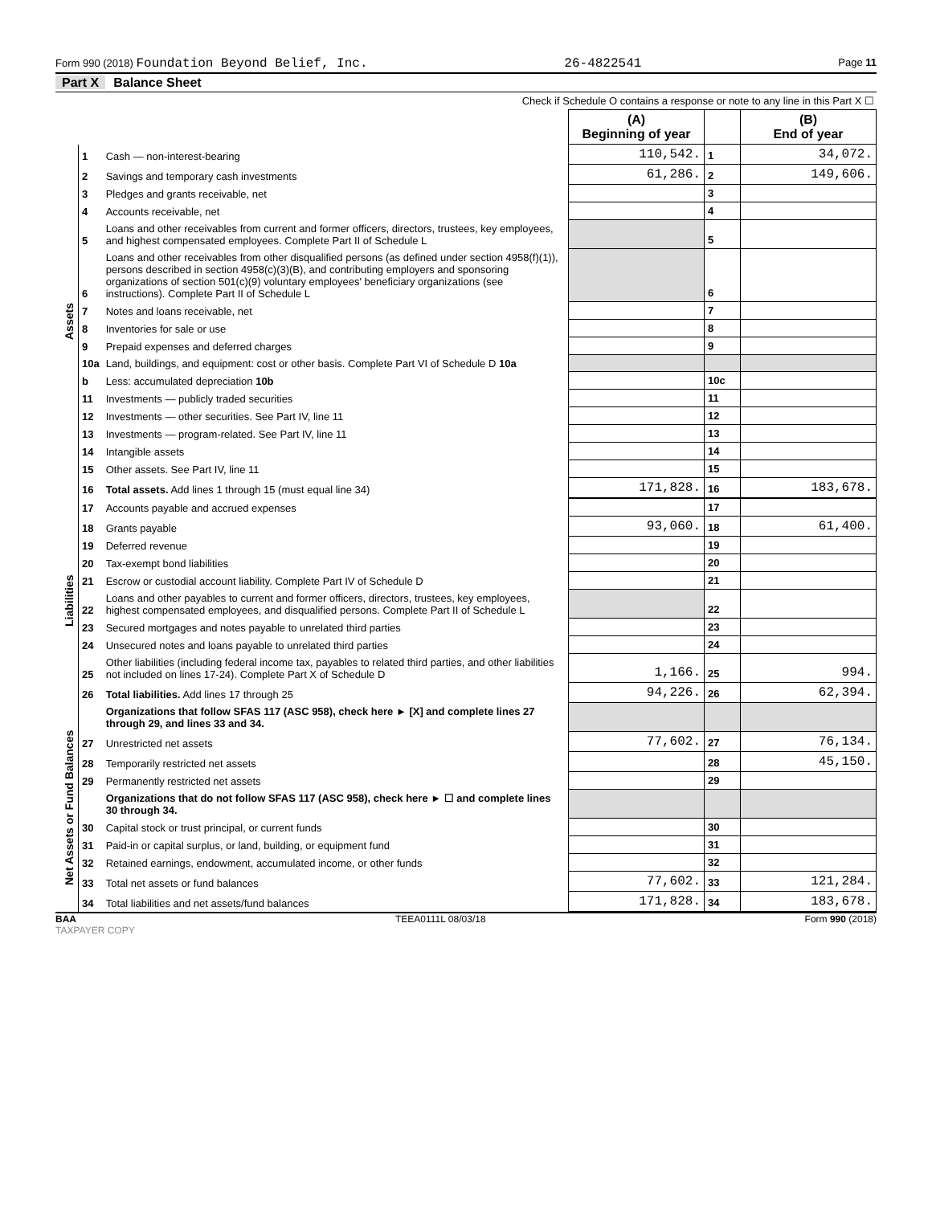Form 990 (2018) Foundation Beyond Belief, Inc. 26-4822541 Page 11
Part X Balance Sheet
Check if Schedule O contains a response or note to any line in this Part X ☐
| | | | (A) Beginning of year | | (B) End of year |
| --- | --- | --- | --- | --- | --- |
| Assets | 1 | Cash — non-interest-bearing | 110,542. | 1 | 34,072. |
| | 2 | Savings and temporary cash investments | 61,286. | 2 | 149,606. |
| | 3 | Pledges and grants receivable, net | | 3 | |
| | 4 | Accounts receivable, net | | 4 | |
| | 5 | Loans and other receivables from current and former officers, directors, trustees, key employees, and highest compensated employees. Complete Part II of Schedule L | | 5 | |
| | 6 | Loans and other receivables from other disqualified persons (as defined under section 4958(f)(1)), persons described in section 4958(c)(3)(B), and contributing employers and sponsoring organizations of section 501(c)(9) voluntary employees' beneficiary organizations (see instructions). Complete Part II of Schedule L | | 6 | |
| | 7 | Notes and loans receivable, net | | 7 | |
| | 8 | Inventories for sale or use | | 8 | |
| | 9 | Prepaid expenses and deferred charges | | 9 | |
| | 10a | Land, buildings, and equipment: cost or other basis. Complete Part VI of Schedule D 10a | | | |
| | b | Less: accumulated depreciation 10b | | 10c | |
| | 11 | Investments — publicly traded securities | | 11 | |
| | 12 | Investments — other securities. See Part IV, line 11 | | 12 | |
| | 13 | Investments — program-related. See Part IV, line 11 | | 13 | |
| | 14 | Intangible assets | | 14 | |
| | 15 | Other assets. See Part IV, line 11 | | 15 | |
| | 16 | Total assets. Add lines 1 through 15 (must equal line 34) | 171,828. | 16 | 183,678. |
| Liabilities | 17 | Accounts payable and accrued expenses | | 17 | |
| | 18 | Grants payable | 93,060. | 18 | 61,400. |
| | 19 | Deferred revenue | | 19 | |
| | 20 | Tax-exempt bond liabilities | | 20 | |
| | 21 | Escrow or custodial account liability. Complete Part IV of Schedule D | | 21 | |
| | 22 | Loans and other payables to current and former officers, directors, trustees, key employees, highest compensated employees, and disqualified persons. Complete Part II of Schedule L | | 22 | |
| | 23 | Secured mortgages and notes payable to unrelated third parties | | 23 | |
| | 24 | Unsecured notes and loans payable to unrelated third parties | | 24 | |
| | 25 | Other liabilities (including federal income tax, payables to related third parties, and other liabilities not included on lines 17-24). Complete Part X of Schedule D | 1,166. | 25 | 994. |
| | 26 | Total liabilities. Add lines 17 through 25 | 94,226. | 26 | 62,394. |
| Net Assets or Fund Balances | | Organizations that follow SFAS 117 (ASC 958), check here ► [X] and complete lines 27 through 29, and lines 33 and 34. | | | |
| | 27 | Unrestricted net assets | 77,602. | 27 | 76,134. |
| | 28 | Temporarily restricted net assets | | 28 | 45,150. |
| | 29 | Permanently restricted net assets | | 29 | |
| | | Organizations that do not follow SFAS 117 (ASC 958), check here ► ☐ and complete lines 30 through 34. | | | |
| | 30 | Capital stock or trust principal, or current funds | | 30 | |
| | 31 | Paid-in or capital surplus, or land, building, or equipment fund | | 31 | |
| | 32 | Retained earnings, endowment, accumulated income, or other funds | | 32 | |
| | 33 | Total net assets or fund balances | 77,602. | 33 | 121,284. |
| | 34 | Total liabilities and net assets/fund balances | 171,828. | 34 | 183,678. |
BAA TEEA0111L 08/03/18 Form 990 (2018)
TAXPAYER COPY